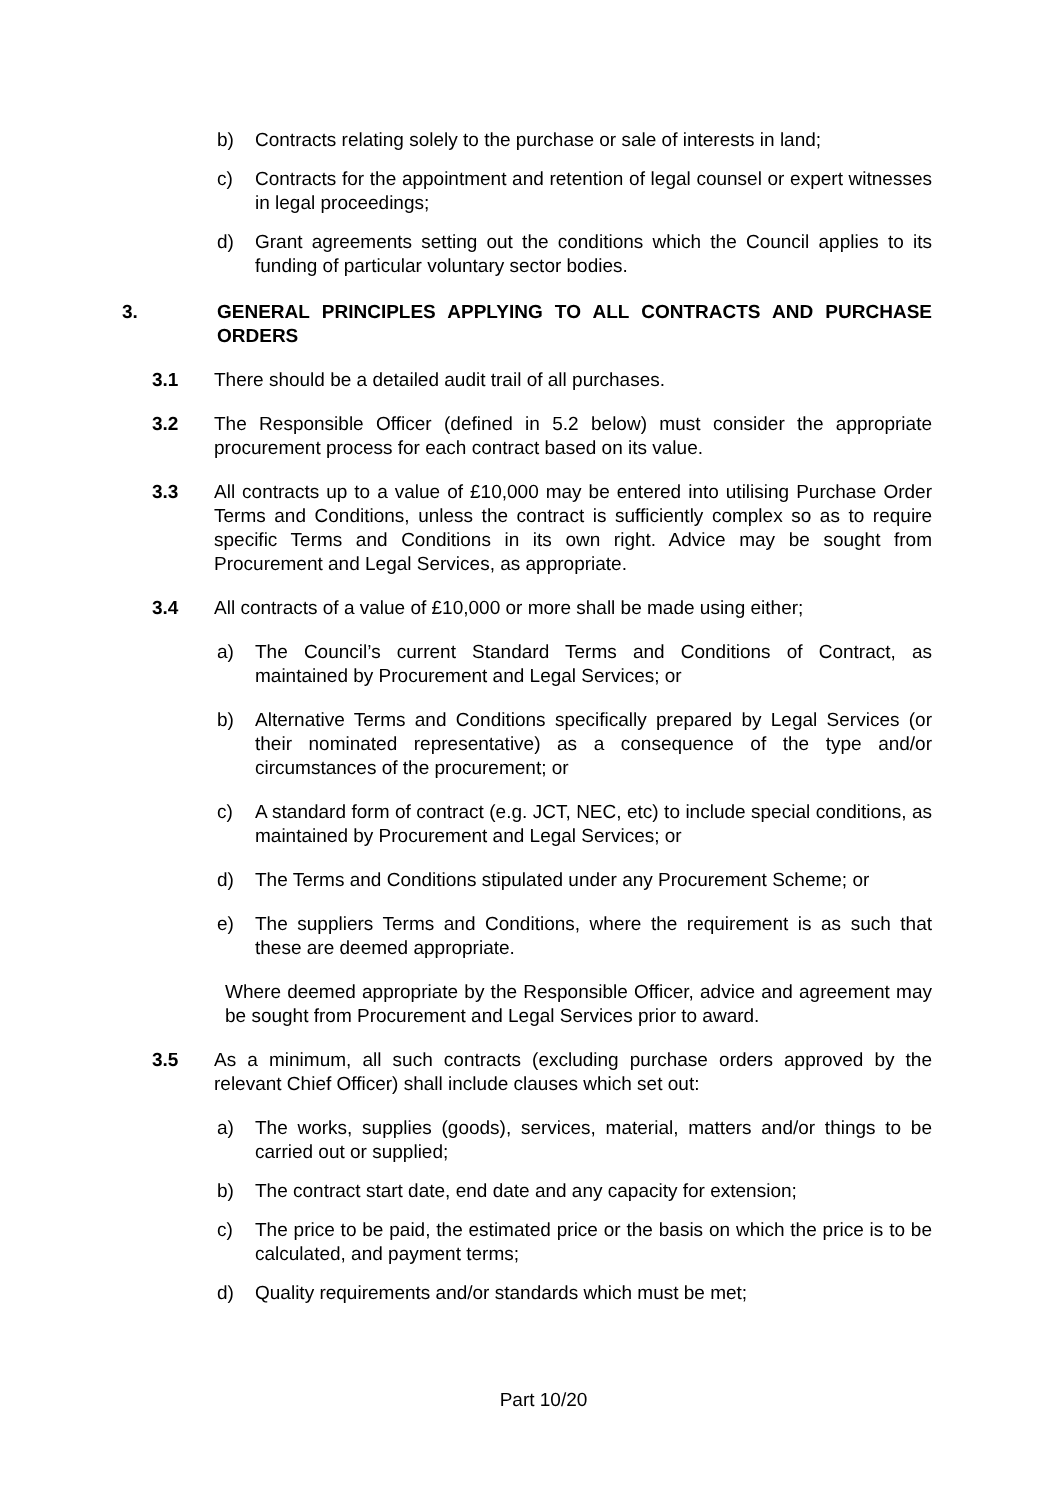b) Contracts relating solely to the purchase or sale of interests in land;
c) Contracts for the appointment and retention of legal counsel or expert witnesses in legal proceedings;
d) Grant agreements setting out the conditions which the Council applies to its funding of particular voluntary sector bodies.
3. GENERAL PRINCIPLES APPLYING TO ALL CONTRACTS AND PURCHASE ORDERS
3.1 There should be a detailed audit trail of all purchases.
3.2 The Responsible Officer (defined in 5.2 below) must consider the appropriate procurement process for each contract based on its value.
3.3 All contracts up to a value of £10,000 may be entered into utilising Purchase Order Terms and Conditions, unless the contract is sufficiently complex so as to require specific Terms and Conditions in its own right. Advice may be sought from Procurement and Legal Services, as appropriate.
3.4 All contracts of a value of £10,000 or more shall be made using either;
a) The Council’s current Standard Terms and Conditions of Contract, as maintained by Procurement and Legal Services; or
b) Alternative Terms and Conditions specifically prepared by Legal Services (or their nominated representative) as a consequence of the type and/or circumstances of the procurement; or
c) A standard form of contract (e.g. JCT, NEC, etc) to include special conditions, as maintained by Procurement and Legal Services; or
d) The Terms and Conditions stipulated under any Procurement Scheme; or
e) The suppliers Terms and Conditions, where the requirement is as such that these are deemed appropriate.
Where deemed appropriate by the Responsible Officer, advice and agreement may be sought from Procurement and Legal Services prior to award.
3.5 As a minimum, all such contracts (excluding purchase orders approved by the relevant Chief Officer) shall include clauses which set out:
a) The works, supplies (goods), services, material, matters and/or things to be carried out or supplied;
b) The contract start date, end date and any capacity for extension;
c) The price to be paid, the estimated price or the basis on which the price is to be calculated, and payment terms;
d) Quality requirements and/or standards which must be met;
Part 10/20